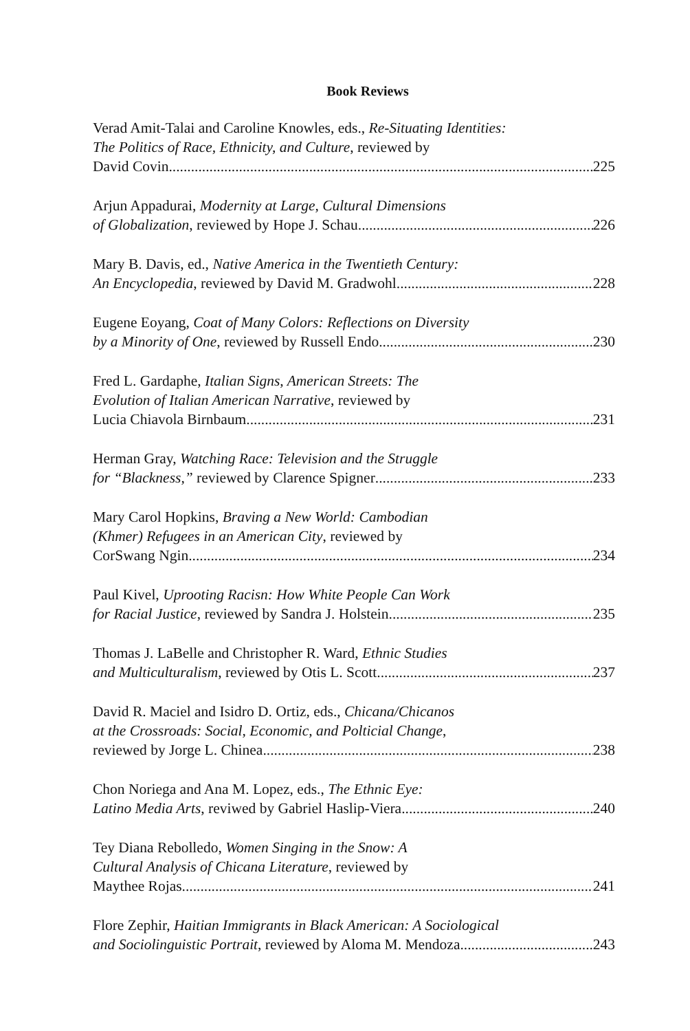Book Reviews
Verad Amit-Talai and Caroline Knowles, eds., Re-Situating Identities:
The Politics of Race, Ethnicity, and Culture, reviewed by
David Covin 225
Arjun Appadurai, Modernity at Large, Cultural Dimensions
of Globalization, reviewed by Hope J. Schau 226
Mary B. Davis, ed., Native America in the Twentieth Century:
An Encyclopedia, reviewed by David M. Gradwohl 228
Eugene Eoyang, Coat of Many Colors: Reflections on Diversity
by a Minority of One, reviewed by Russell Endo 230
Fred L. Gardaphe, Italian Signs, American Streets: The
Evolution of Italian American Narrative, reviewed by
Lucia Chiavola Birnbaum 231
Herman Gray, Watching Race: Television and the Struggle
for “Blackness,” reviewed by Clarence Spigner 233
Mary Carol Hopkins, Braving a New World: Cambodian
(Khmer) Refugees in an American City, reviewed by
CorSwang Ngin 234
Paul Kivel, Uprooting Racisn: How White People Can Work
for Racial Justice, reviewed by Sandra J. Holstein 235
Thomas J. LaBelle and Christopher R. Ward, Ethnic Studies
and Multiculturalism, reviewed by Otis L. Scott 237
David R. Maciel and Isidro D. Ortiz, eds., Chicana/Chicanos
at the Crossroads: Social, Economic, and Polticial Change,
reviewed by Jorge L. Chinea 238
Chon Noriega and Ana M. Lopez, eds., The Ethnic Eye:
Latino Media Arts, reviwed by Gabriel Haslip-Viera 240
Tey Diana Rebolledo, Women Singing in the Snow: A
Cultural Analysis of Chicana Literature, reviewed by
Maythee Rojas 241
Flore Zephir, Haitian Immigrants in Black American: A Sociological
and Sociolinguistic Portrait, reviewed by Aloma M. Mendoza 243